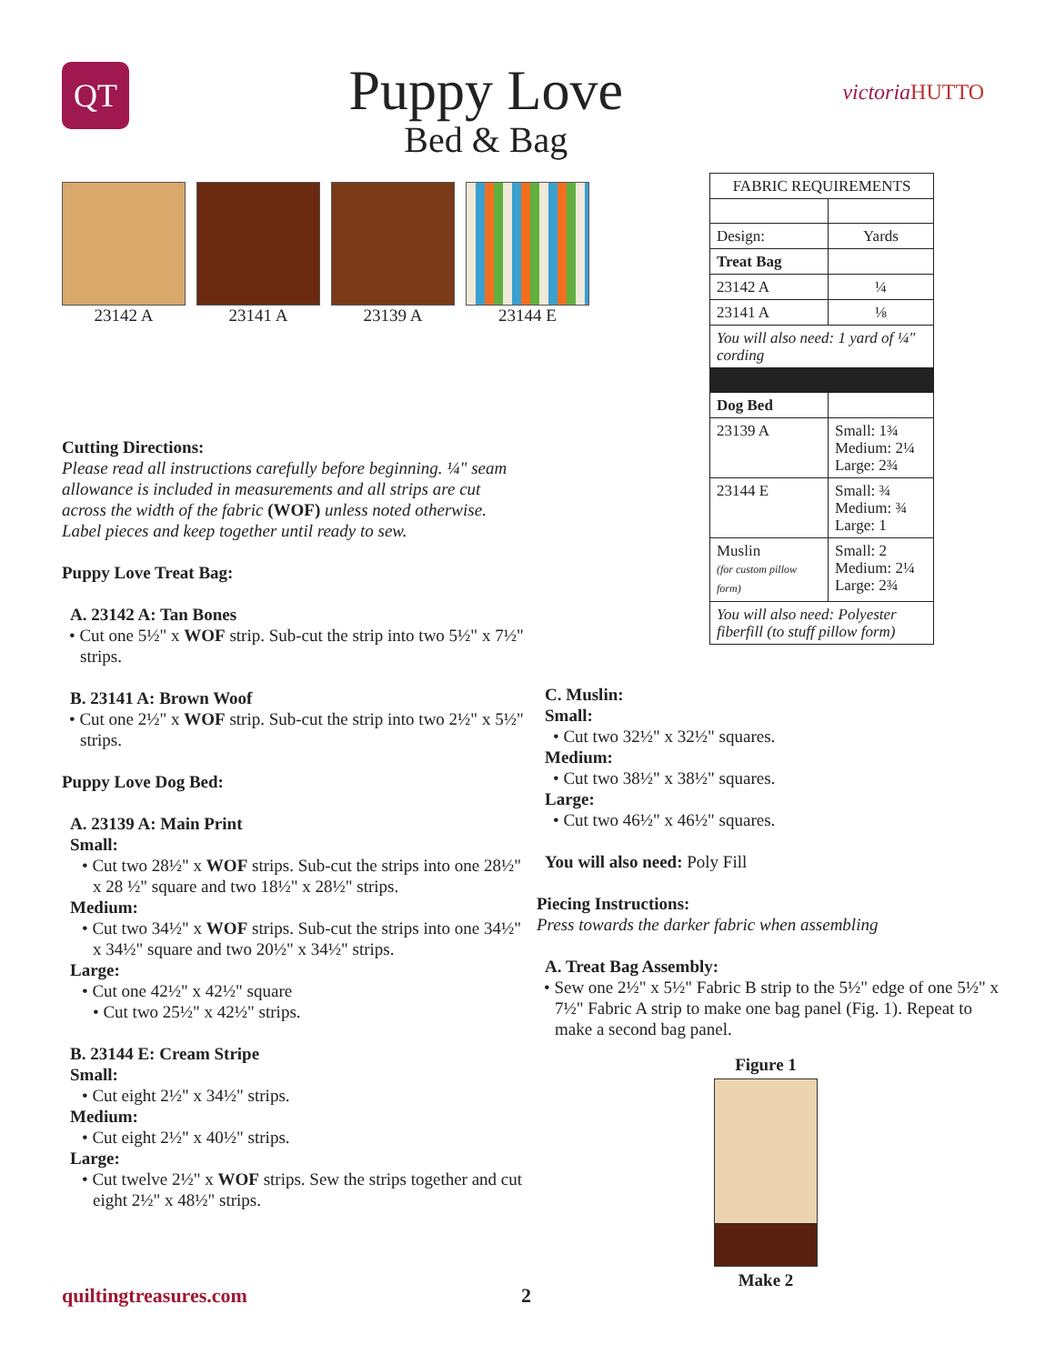QT
Puppy Love
Bed & Bag
victoria HUTTO
23142 A 23141 A 23139 A 23144 E
| FABRIC REQUIREMENTS | |
| --- | --- |
| Design: | Yards |
| Treat Bag | |
| 23142 A | ¼ |
| 23141 A | ⅛ |
| You will also need: 1 yard of ¼" cording | |
| Dog Bed | |
| 23139 A | Small: 1¾ Medium: 2¼ Large: 2¾ |
| 23144 E | Small: ¾ Medium: ¾ Large: 1 |
| Muslin (for custom pillow form) | Small: 2 Medium: 2¼ Large: 2¾ |
| You will also need: Polyester fiberfill (to stuff pillow form) | |
Cutting Directions:
Please read all instructions carefully before beginning. ¼" seam allowance is included in measurements and all strips are cut across the width of the fabric (WOF) unless noted otherwise. Label pieces and keep together until ready to sew.
Puppy Love Treat Bag:
A. 23142 A: Tan Bones
• Cut one 5½" x WOF strip. Sub-cut the strip into two 5½" x 7½" strips.
B. 23141 A: Brown Woof
• Cut one 2½" x WOF strip. Sub-cut the strip into two 2½" x 5½" strips.
Puppy Love Dog Bed:
A. 23139 A: Main Print
Small:
• Cut two 28½" x WOF strips. Sub-cut the strips into one 28½" x 28 ½" square and two 18½" x 28½" strips.
Medium:
• Cut two 34½" x WOF strips. Sub-cut the strips into one 34½" x 34½" square and two 20½" x 34½" strips.
Large:
• Cut one 42½" x 42½" square
• Cut two 25½" x 42½" strips.
B. 23144 E: Cream Stripe
Small:
• Cut eight 2½" x 34½" strips.
Medium:
• Cut eight 2½" x 40½" strips.
Large:
• Cut twelve 2½" x WOF strips. Sew the strips together and cut eight 2½" x 48½" strips.
C. Muslin:
Small:
• Cut two 32½" x 32½" squares.
Medium:
• Cut two 38½" x 38½" squares.
Large:
• Cut two 46½" x 46½" squares.
You will also need: Poly Fill
Piecing Instructions:
Press towards the darker fabric when assembling
A. Treat Bag Assembly:
• Sew one 2½" x 5½" Fabric B strip to the 5½" edge of one 5½" x 7½" Fabric A strip to make one bag panel (Fig. 1). Repeat to make a second bag panel.
Figure 1
Make 2
quiltingtreasures.com 2